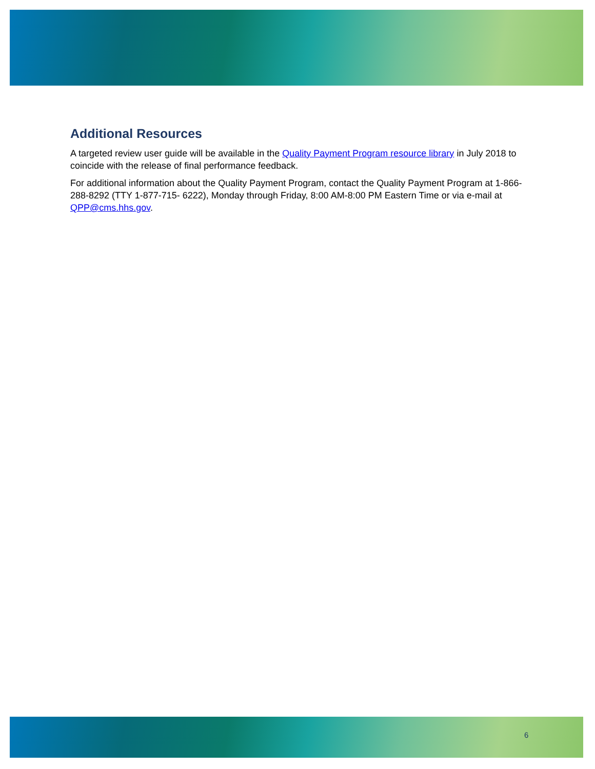Additional Resources
A targeted review user guide will be available in the Quality Payment Program resource library in July 2018 to coincide with the release of final performance feedback.
For additional information about the Quality Payment Program, contact the Quality Payment Program at 1-866-288-8292 (TTY 1-877-715- 6222), Monday through Friday, 8:00 AM-8:00 PM Eastern Time or via e-mail at QPP@cms.hhs.gov.
6